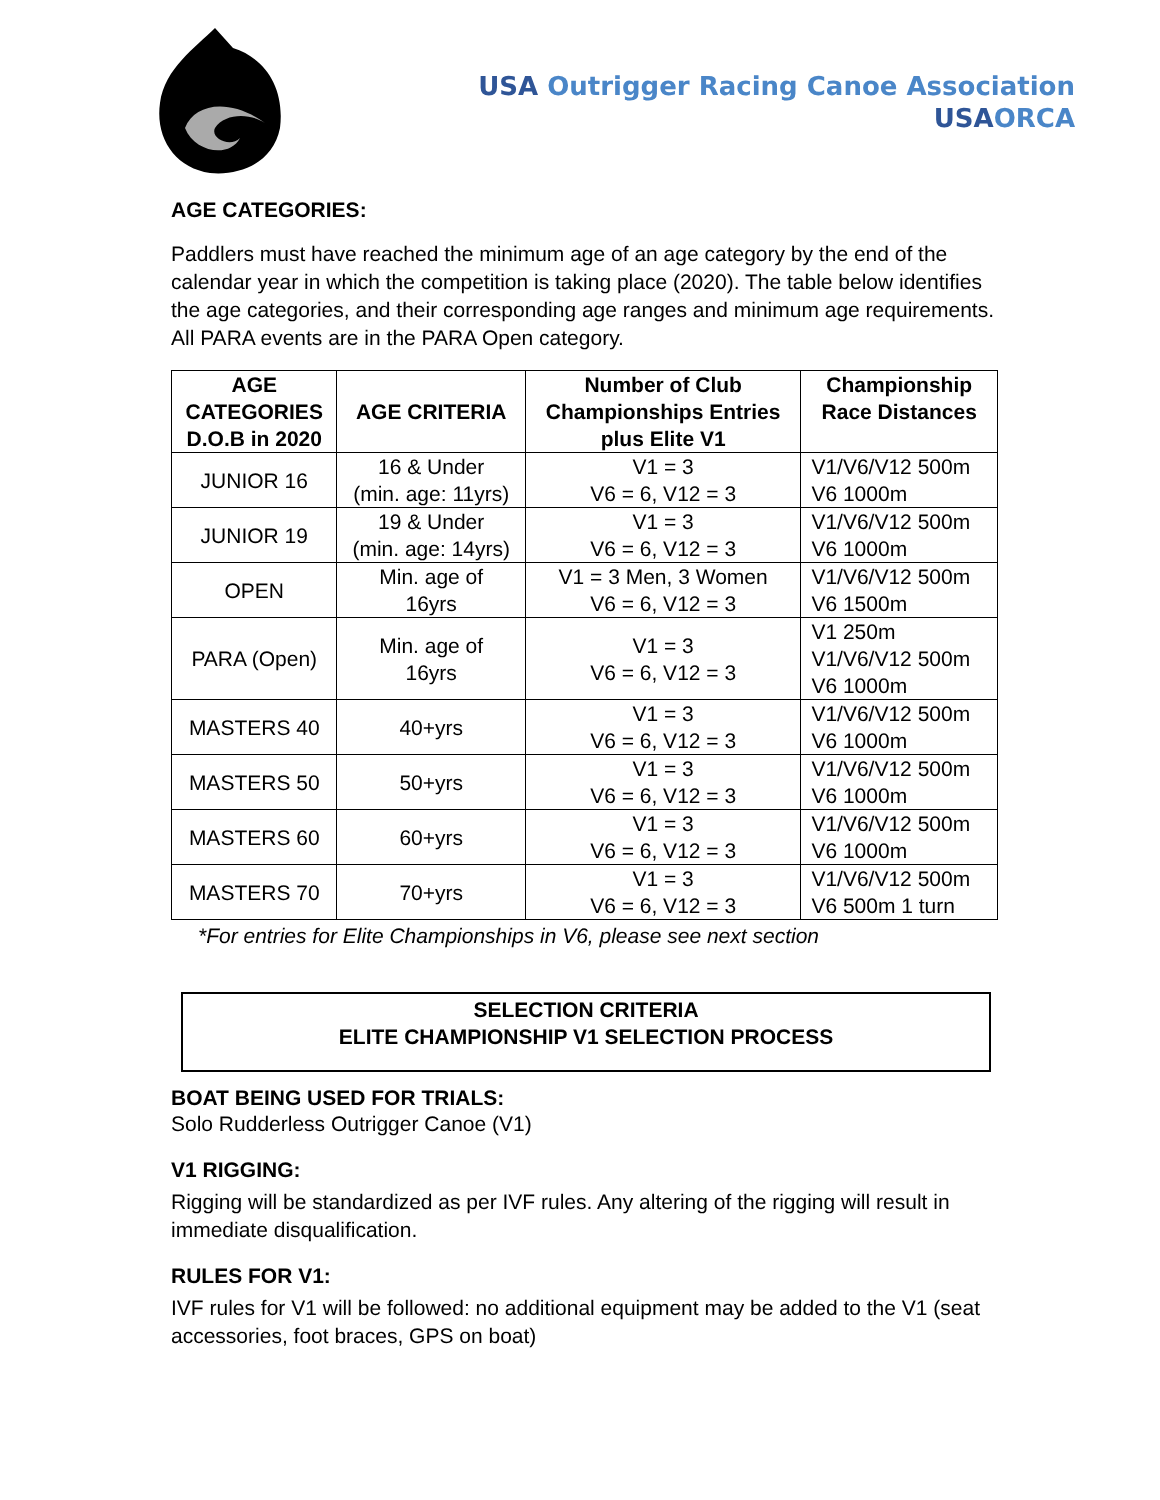USA Outrigger Racing Canoe Association
USA ORCA
AGE CATEGORIES:
Paddlers must have reached the minimum age of an age category by the end of the calendar year in which the competition is taking place (2020). The table below identifies the age categories, and their corresponding age ranges and minimum age requirements. All PARA events are in the PARA Open category.
| AGE CATEGORIES D.O.B in 2020 | AGE CRITERIA | Number of Club Championships Entries plus Elite V1 | Championship Race Distances |
| --- | --- | --- | --- |
| JUNIOR 16 | 16 & Under (min. age: 11yrs) | V1 = 3 V6 = 6, V12 = 3 | V1/V6/V12 500m V6 1000m |
| JUNIOR 19 | 19 & Under (min. age: 14yrs) | V1 = 3 V6 = 6, V12 = 3 | V1/V6/V12 500m V6 1000m |
| OPEN | Min. age of 16yrs | V1 = 3 Men, 3 Women V6 = 6, V12 = 3 | V1/V6/V12 500m V6 1500m |
| PARA (Open) | Min. age of 16yrs | V1 = 3 V6 = 6, V12 = 3 | V1 250m V1/V6/V12 500m V6 1000m |
| MASTERS 40 | 40+yrs | V1 = 3 V6 = 6, V12 = 3 | V1/V6/V12 500m V6 1000m |
| MASTERS 50 | 50+yrs | V1 = 3 V6 = 6, V12 = 3 | V1/V6/V12 500m V6 1000m |
| MASTERS 60 | 60+yrs | V1 = 3 V6 = 6, V12 = 3 | V1/V6/V12 500m V6 1000m |
| MASTERS 70 | 70+yrs | V1 = 3 V6 = 6, V12 = 3 | V1/V6/V12 500m V6 500m 1 turn |
*For entries for Elite Championships in V6, please see next section
SELECTION CRITERIA
ELITE CHAMPIONSHIP V1 SELECTION PROCESS
BOAT BEING USED FOR TRIALS:
Solo Rudderless Outrigger Canoe (V1)
V1 RIGGING:
Rigging will be standardized as per IVF rules. Any altering of the rigging will result in immediate disqualification.
RULES FOR V1:
IVF rules for V1 will be followed: no additional equipment may be added to the V1 (seat accessories, foot braces, GPS on boat)